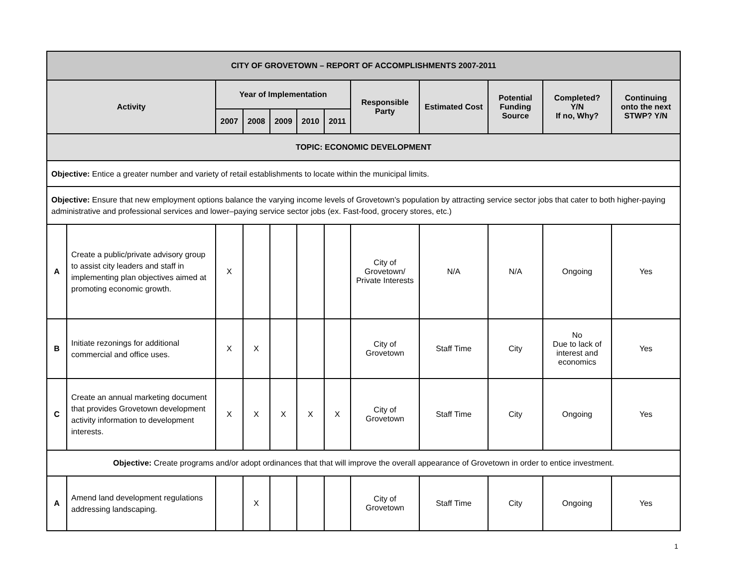| CITY OF GROVETOWN – REPORT OF ACCOMPLISHMENTS 2007-2011 | | | | | | | | | | | |
| --- | --- | --- | --- | --- | --- | --- | --- | --- | --- | --- | --- |
| Activity | | Year of Implementation | | | | | Responsible Party | Estimated Cost | Potential Funding Source | Completed? Y/N If no, Why? | Continuing onto the next STWP? Y/N |
| | | 2007 | 2008 | 2009 | 2010 | 2011 | | | | | |
| TOPIC: ECONOMIC DEVELOPMENT | | | | | | | | | | | |
| Objective: Entice a greater number and variety of retail establishments to locate within the municipal limits. | | | | | | | | | | | |
| Objective: Ensure that new employment options balance the varying income levels of Grovetown's population by attracting service sector jobs that cater to both higher-paying administrative and professional services and lower–paying service sector jobs (ex. Fast-food, grocery stores, etc.) | | | | | | | | | | | |
| A | Create a public/private advisory group to assist city leaders and staff in implementing plan objectives aimed at promoting economic growth. | X | | | | | City of Grovetown/ Private Interests | N/A | N/A | Ongoing | Yes |
| B | Initiate rezonings for additional commercial and office uses. | X | X | | | | City of Grovetown | Staff Time | City | No Due to lack of interest and economics | Yes |
| C | Create an annual marketing document that provides Grovetown development activity information to development interests. | X | X | X | X | X | City of Grovetown | Staff Time | City | Ongoing | Yes |
| Objective: Create programs and/or adopt ordinances that that will improve the overall appearance of Grovetown in order to entice investment. | | | | | | | | | | | |
| A | Amend land development regulations addressing landscaping. | | X | | | | City of Grovetown | Staff Time | City | Ongoing | Yes |
1